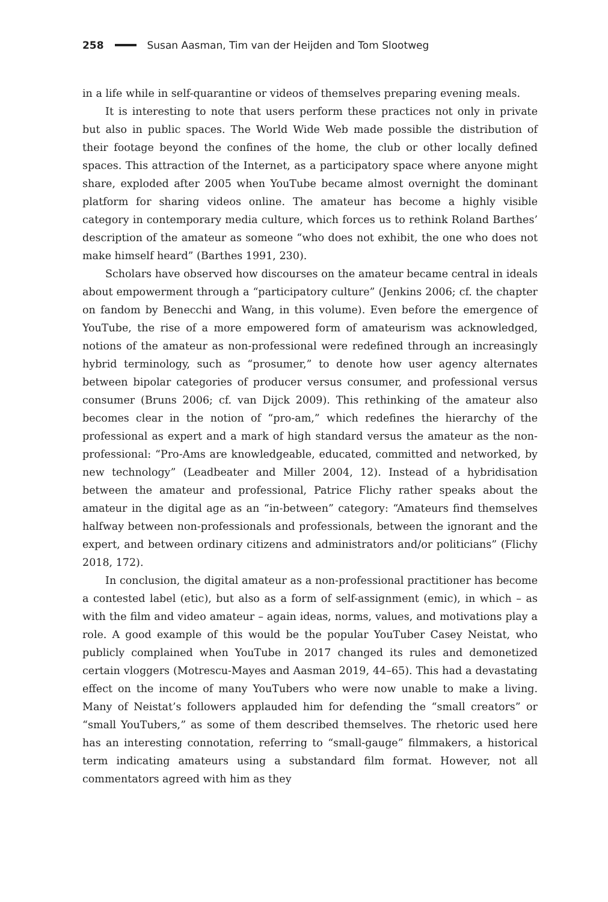258 Susan Aasman, Tim van der Heijden and Tom Slootweg
in a life while in self-quarantine or videos of themselves preparing evening meals.
It is interesting to note that users perform these practices not only in private but also in public spaces. The World Wide Web made possible the distribution of their footage beyond the confines of the home, the club or other locally defined spaces. This attraction of the Internet, as a participatory space where anyone might share, exploded after 2005 when YouTube became almost overnight the dominant platform for sharing videos online. The amateur has become a highly visible category in contemporary media culture, which forces us to rethink Roland Barthes’ description of the amateur as someone “who does not exhibit, the one who does not make himself heard” (Barthes 1991, 230).
Scholars have observed how discourses on the amateur became central in ideals about empowerment through a “participatory culture” (Jenkins 2006; cf. the chapter on fandom by Benecchi and Wang, in this volume). Even before the emergence of YouTube, the rise of a more empowered form of amateurism was acknowledged, notions of the amateur as non-professional were redefined through an increasingly hybrid terminology, such as “prosumer,” to denote how user agency alternates between bipolar categories of producer versus consumer, and professional versus consumer (Bruns 2006; cf. van Dijck 2009). This rethinking of the amateur also becomes clear in the notion of “pro-am,” which redefines the hierarchy of the professional as expert and a mark of high standard versus the amateur as the non-professional: “Pro-Ams are knowledgeable, educated, committed and networked, by new technology” (Leadbeater and Miller 2004, 12). Instead of a hybridisation between the amateur and professional, Patrice Flichy rather speaks about the amateur in the digital age as an “in-between” category: “Amateurs find themselves halfway between non-professionals and professionals, between the ignorant and the expert, and between ordinary citizens and administrators and/or politicians” (Flichy 2018, 172).
In conclusion, the digital amateur as a non-professional practitioner has become a contested label (etic), but also as a form of self-assignment (emic), in which – as with the film and video amateur – again ideas, norms, values, and motivations play a role. A good example of this would be the popular YouTuber Casey Neistat, who publicly complained when YouTube in 2017 changed its rules and demonetized certain vloggers (Motrescu-Mayes and Aasman 2019, 44–65). This had a devastating effect on the income of many YouTubers who were now unable to make a living. Many of Neistat’s followers applauded him for defending the “small creators” or “small YouTubers,” as some of them described themselves. The rhetoric used here has an interesting connotation, referring to “small-gauge” filmmakers, a historical term indicating amateurs using a substandard film format. However, not all commentators agreed with him as they